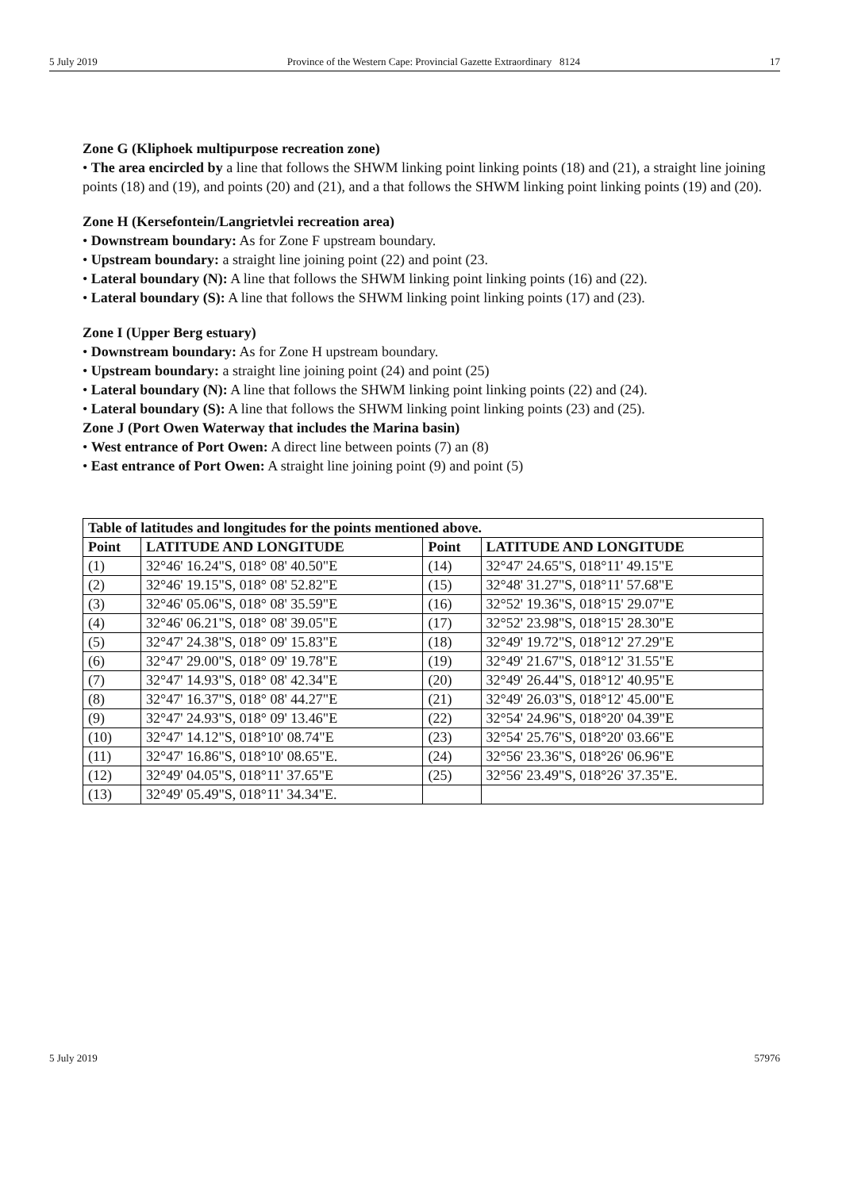5 July 2019 Province of the Western Cape: Provincial Gazette Extraordinary 8124 17
Zone G (Kliphoek multipurpose recreation zone)
• The area encircled by a line that follows the SHWM linking point linking points (18) and (21), a straight line joining points (18) and (19), and points (20) and (21), and a that follows the SHWM linking point linking points (19) and (20).
Zone H (Kersefontein/Langrietvlei recreation area)
• Downstream boundary: As for Zone F upstream boundary.
• Upstream boundary: a straight line joining point (22) and point (23.
• Lateral boundary (N): A line that follows the SHWM linking point linking points (16) and (22).
• Lateral boundary (S): A line that follows the SHWM linking point linking points (17) and (23).
Zone I (Upper Berg estuary)
• Downstream boundary: As for Zone H upstream boundary.
• Upstream boundary: a straight line joining point (24) and point (25)
• Lateral boundary (N): A line that follows the SHWM linking point linking points (22) and (24).
• Lateral boundary (S): A line that follows the SHWM linking point linking points (23) and (25).
Zone J (Port Owen Waterway that includes the Marina basin)
• West entrance of Port Owen: A direct line between points (7) an (8)
• East entrance of Port Owen: A straight line joining point (9) and point (5)
| Table of latitudes and longitudes for the points mentioned above. | | | |
| --- | --- | --- | --- |
| Point | LATITUDE AND LONGITUDE | Point | LATITUDE AND LONGITUDE |
| (1) | 32°46' 16.24"S, 018° 08' 40.50"E | (14) | 32°47' 24.65"S, 018°11' 49.15"E |
| (2) | 32°46' 19.15"S, 018° 08' 52.82"E | (15) | 32°48' 31.27"S, 018°11' 57.68"E |
| (3) | 32°46' 05.06"S, 018° 08' 35.59"E | (16) | 32°52' 19.36"S, 018°15' 29.07"E |
| (4) | 32°46' 06.21"S, 018° 08' 39.05"E | (17) | 32°52' 23.98"S, 018°15' 28.30"E |
| (5) | 32°47' 24.38"S, 018° 09' 15.83"E | (18) | 32°49' 19.72"S, 018°12' 27.29"E |
| (6) | 32°47' 29.00"S, 018° 09' 19.78"E | (19) | 32°49' 21.67"S, 018°12' 31.55"E |
| (7) | 32°47' 14.93"S, 018° 08' 42.34"E | (20) | 32°49' 26.44"S, 018°12' 40.95"E |
| (8) | 32°47' 16.37"S, 018° 08' 44.27"E | (21) | 32°49' 26.03"S, 018°12' 45.00"E |
| (9) | 32°47' 24.93"S, 018° 09' 13.46"E | (22) | 32°54' 24.96"S, 018°20' 04.39"E |
| (10) | 32°47' 14.12"S, 018°10' 08.74"E | (23) | 32°54' 25.76"S, 018°20' 03.66"E |
| (11) | 32°47' 16.86"S, 018°10' 08.65"E. | (24) | 32°56' 23.36"S, 018°26' 06.96"E |
| (12) | 32°49' 04.05"S, 018°11' 37.65"E | (25) | 32°56' 23.49"S, 018°26' 37.35"E. |
| (13) | 32°49' 05.49"S, 018°11' 34.34"E. | | |
5 July 2019 57976